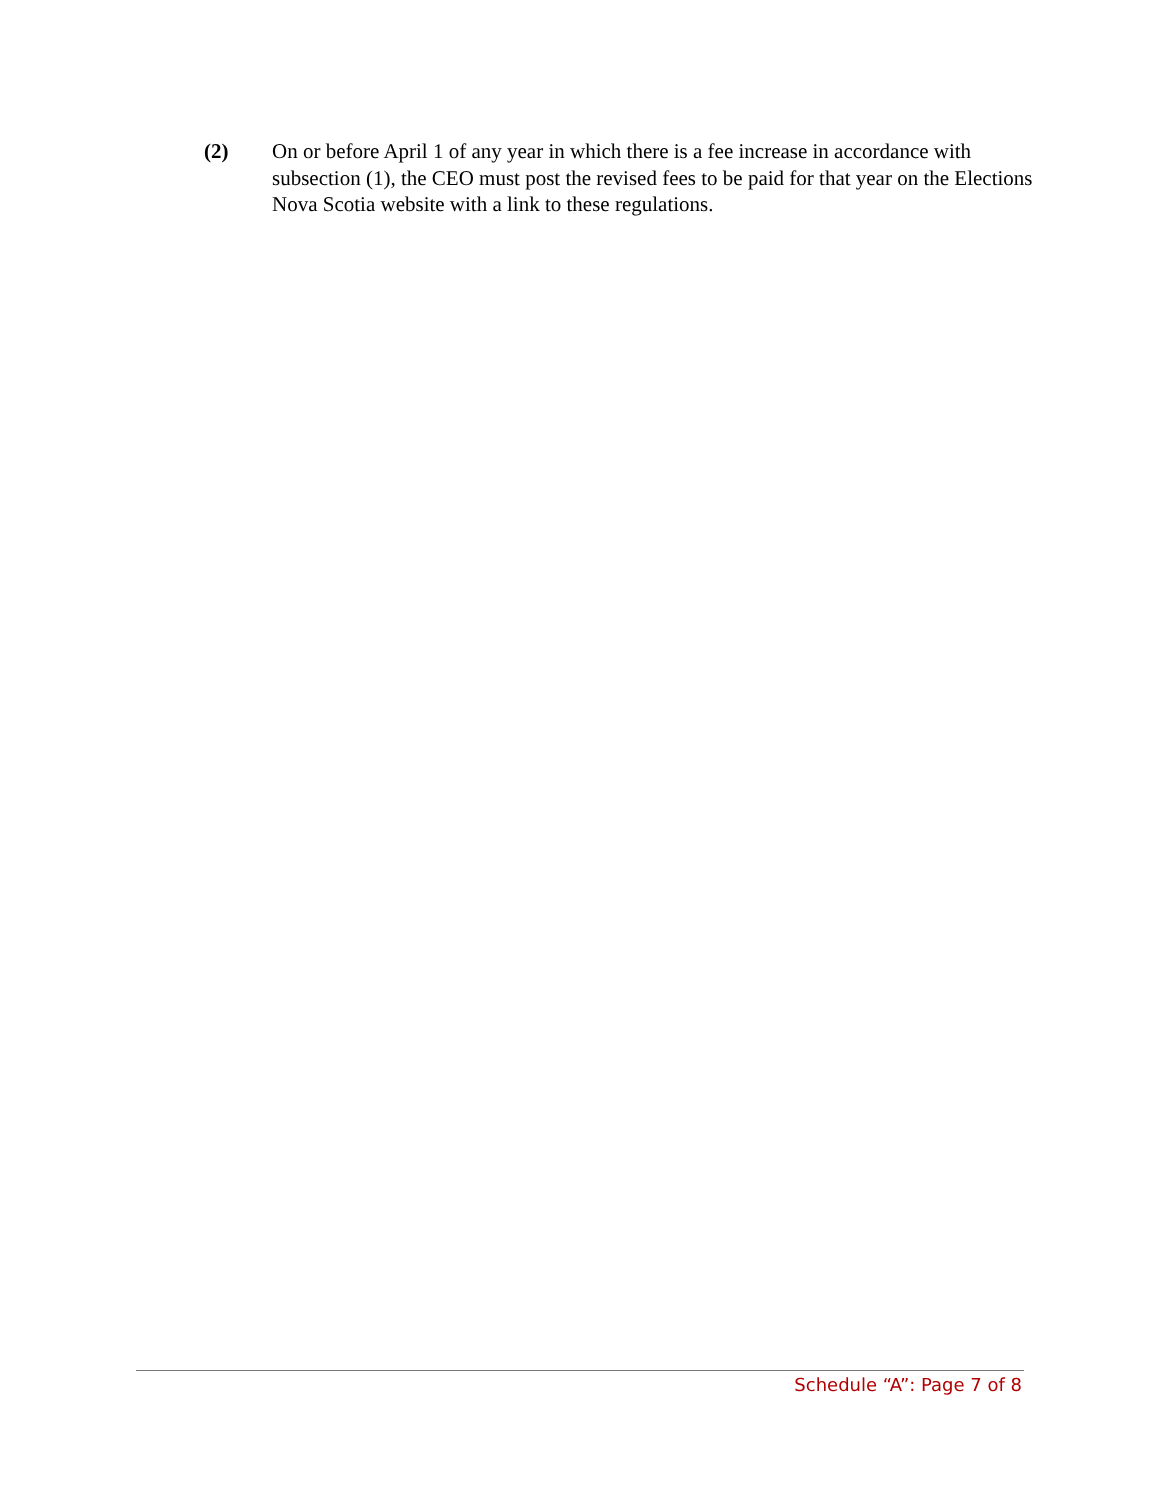(2) On or before April 1 of any year in which there is a fee increase in accordance with subsection (1), the CEO must post the revised fees to be paid for that year on the Elections Nova Scotia website with a link to these regulations.
Schedule “A”: Page 7 of 8